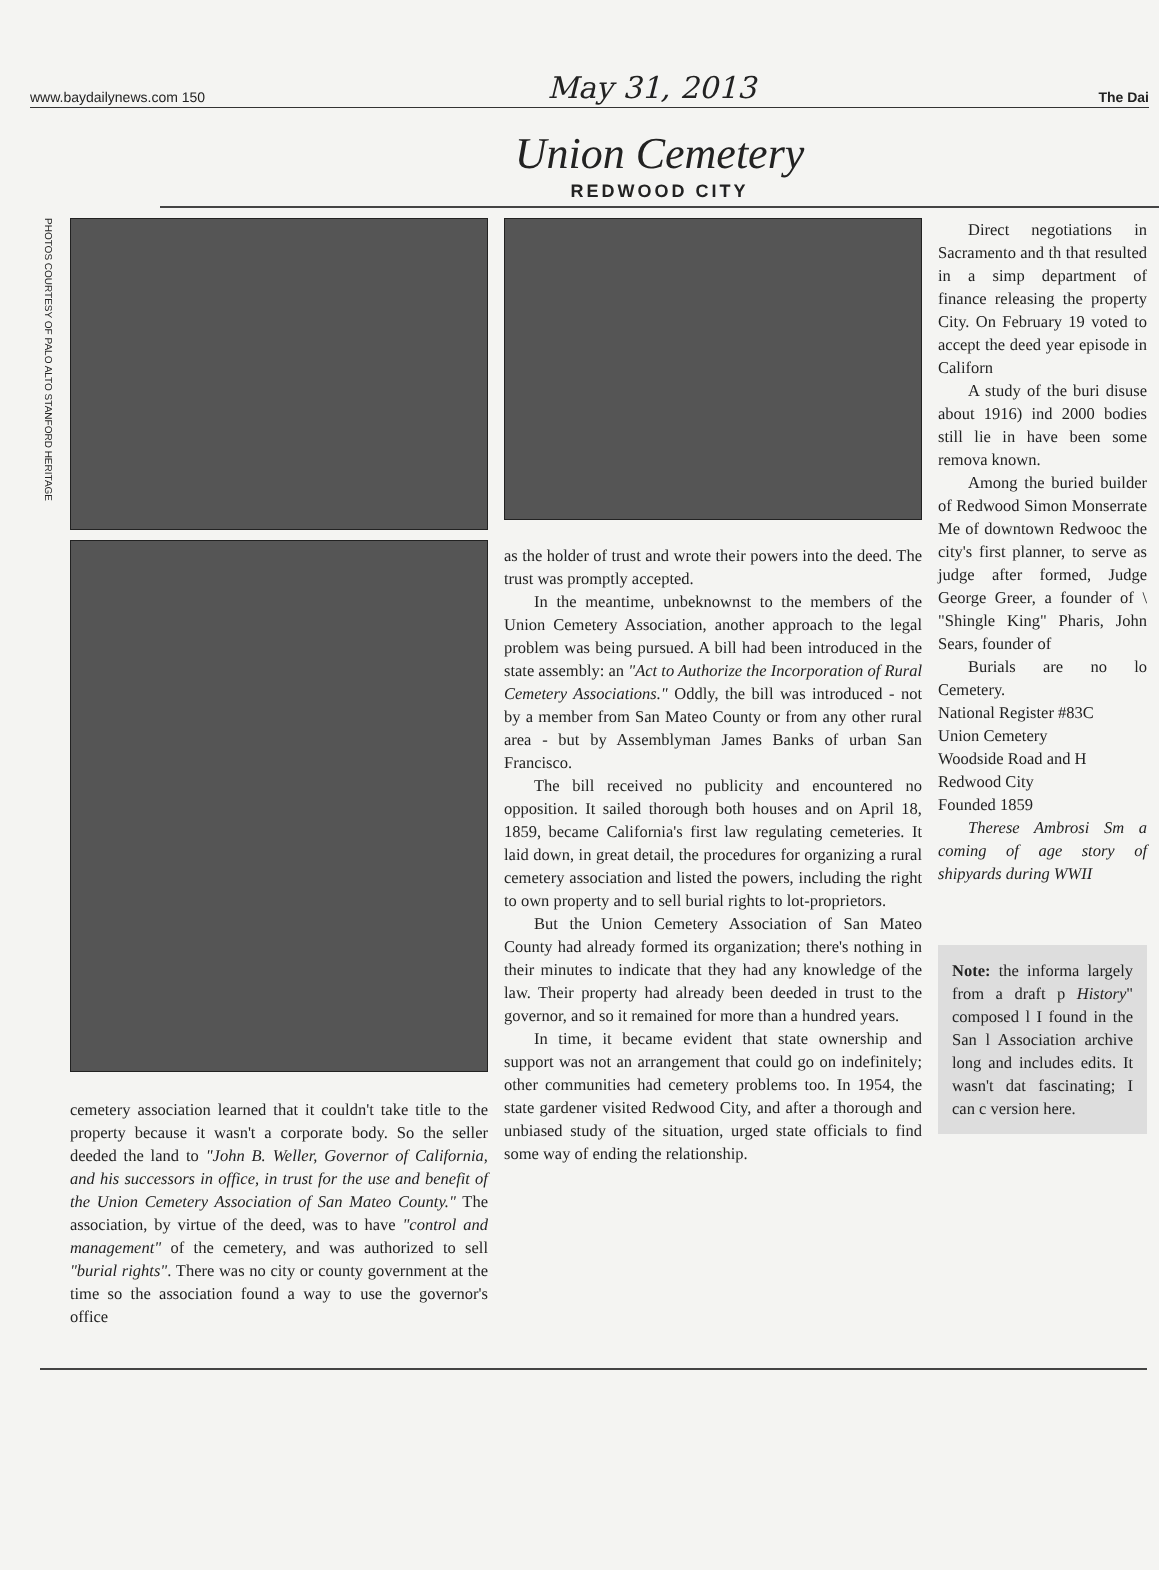www.baydailynews.com 150 May 31, 2013 The Dai
Union Cemetery
REDWOOD CITY
PHOTOS COURTESY OF PALO ALTO STANFORD HERITAGE
cemetery association learned that it couldn't take title to the property because it wasn't a corporate body. So the seller deeded the land to "John B. Weller, Governor of California, and his successors in office, in trust for the use and benefit of the Union Cemetery Association of San Mateo County." The association, by virtue of the deed, was to have "control and management" of the cemetery, and was authorized to sell "burial rights". There was no city or county government at the time so the association found a way to use the governor's office
as the holder of trust and wrote their powers into the deed. The trust was promptly accepted.
In the meantime, unbeknownst to the members of the Union Cemetery Association, another approach to the legal problem was being pursued. A bill had been introduced in the state assembly: an "Act to Authorize the Incorporation of Rural Cemetery Associations." Oddly, the bill was introduced - not by a member from San Mateo County or from any other rural area - but by Assemblyman James Banks of urban San Francisco.
The bill received no publicity and encountered no opposition. It sailed thorough both houses and on April 18, 1859, became California's first law regulating cemeteries. It laid down, in great detail, the procedures for organizing a rural cemetery association and listed the powers, including the right to own property and to sell burial rights to lot-proprietors.
But the Union Cemetery Association of San Mateo County had already formed its organization; there's nothing in their minutes to indicate that they had any knowledge of the law. Their property had already been deeded in trust to the governor, and so it remained for more than a hundred years.
In time, it became evident that state ownership and support was not an arrangement that could go on indefinitely; other communities had cemetery problems too. In 1954, the state gardener visited Redwood City, and after a thorough and unbiased study of the situation, urged state officials to find some way of ending the relationship.
Direct negotiations in Sacramento and th that resulted in a simp department of finance releasing the property City. On February 19 voted to accept the deed year episode in Californ
A study of the buri disuse about 1916) ind 2000 bodies still lie in have been some remova known.
Among the buried builder of Redwood Simon Monserrate Me of downtown Redwooc the city's first planner, to serve as judge after formed, Judge George Greer, a founder of \ "Shingle King" Pharis, John Sears, founder of
Burials are no lo Cemetery.
National Register #83C
Union Cemetery
Woodside Road and H
Redwood City
Founded 1859
Therese Ambrosi Sm a coming of age story of shipyards during WWII
Note: the informa largely from a draft p History" composed l I found in the San l Association archive long and includes edits. It wasn't dat fascinating; I can c version here.